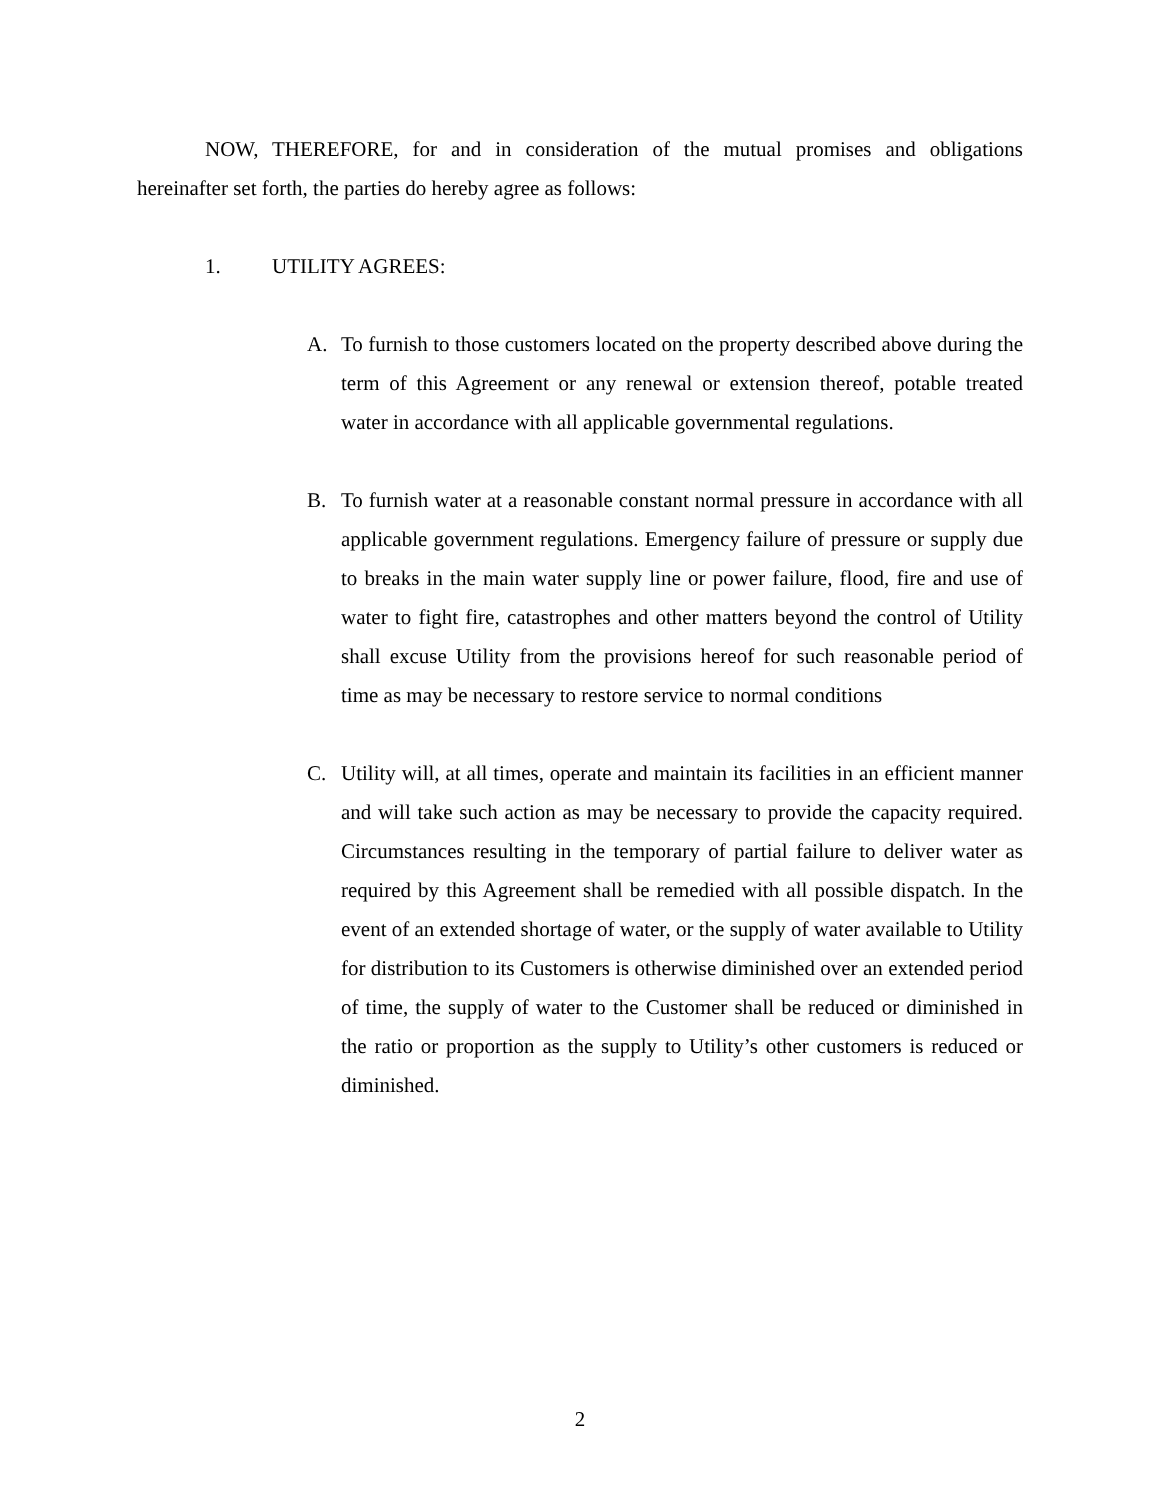NOW, THEREFORE, for and in consideration of the mutual promises and obligations hereinafter set forth, the parties do hereby agree as follows:
1. UTILITY AGREES:
A. To furnish to those customers located on the property described above during the term of this Agreement or any renewal or extension thereof, potable treated water in accordance with all applicable governmental regulations.
B. To furnish water at a reasonable constant normal pressure in accordance with all applicable government regulations. Emergency failure of pressure or supply due to breaks in the main water supply line or power failure, flood, fire and use of water to fight fire, catastrophes and other matters beyond the control of Utility shall excuse Utility from the provisions hereof for such reasonable period of time as may be necessary to restore service to normal conditions
C. Utility will, at all times, operate and maintain its facilities in an efficient manner and will take such action as may be necessary to provide the capacity required. Circumstances resulting in the temporary of partial failure to deliver water as required by this Agreement shall be remedied with all possible dispatch. In the event of an extended shortage of water, or the supply of water available to Utility for distribution to its Customers is otherwise diminished over an extended period of time, the supply of water to the Customer shall be reduced or diminished in the ratio or proportion as the supply to Utility’s other customers is reduced or diminished.
2